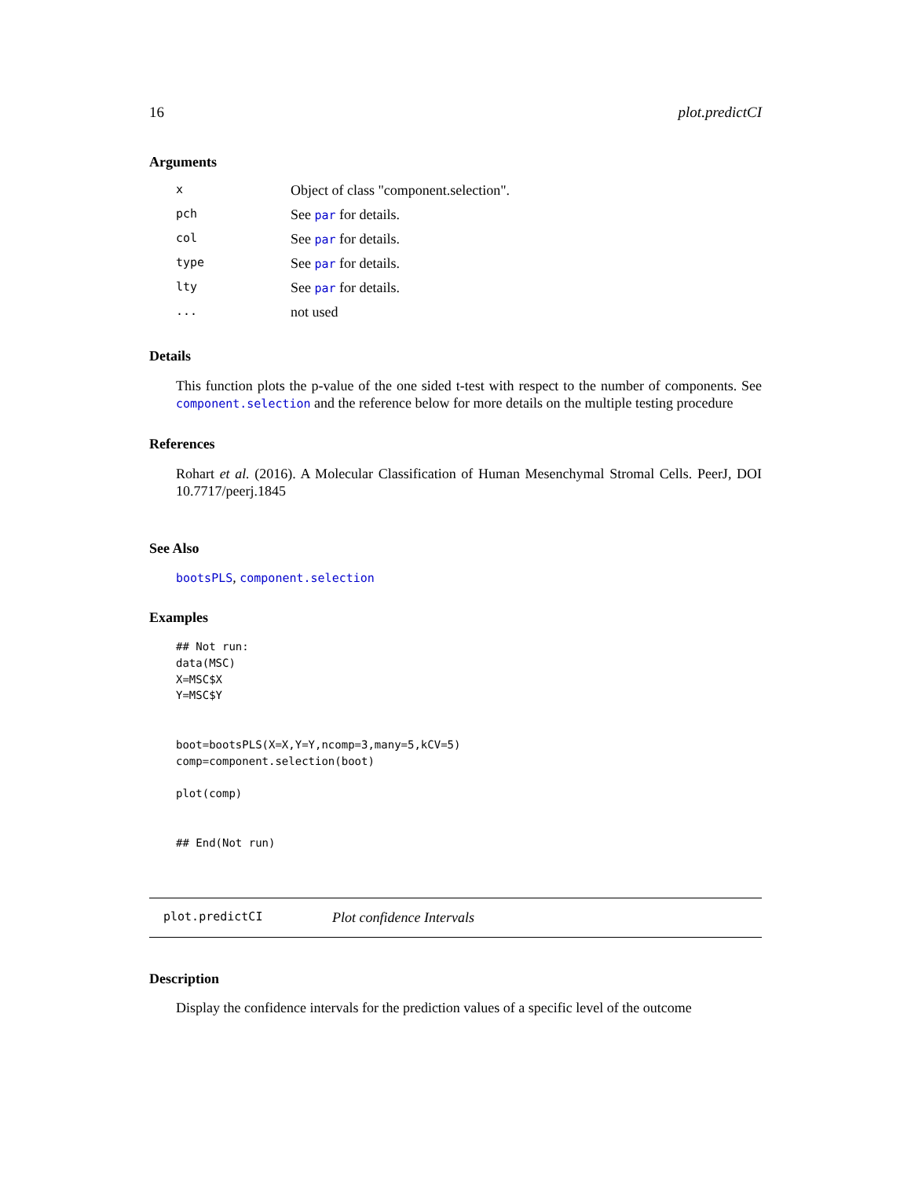16 plot.predictCI
Arguments
| x | Object of class "component.selection". |
| pch | See par for details. |
| col | See par for details. |
| type | See par for details. |
| lty | See par for details. |
| ... | not used |
Details
This function plots the p-value of the one sided t-test with respect to the number of components. See component.selection and the reference below for more details on the multiple testing procedure
References
Rohart et al. (2016). A Molecular Classification of Human Mesenchymal Stromal Cells. PeerJ, DOI 10.7717/peerj.1845
See Also
bootsPLS, component.selection
Examples
## Not run:
data(MSC)
X=MSC$X
Y=MSC$Y


boot=bootsPLS(X=X,Y=Y,ncomp=3,many=5,kCV=5)
comp=component.selection(boot)

plot(comp)


## End(Not run)
plot.predictCI Plot confidence Intervals
Description
Display the confidence intervals for the prediction values of a specific level of the outcome